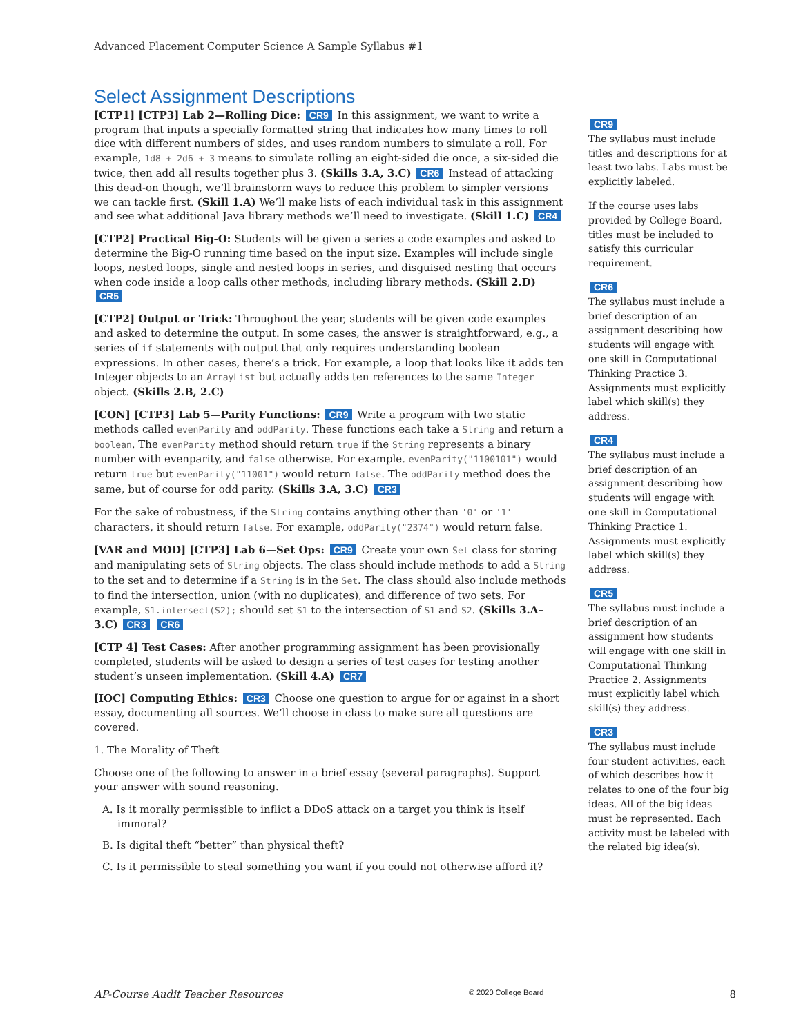Advanced Placement Computer Science A Sample Syllabus #1
Select Assignment Descriptions
[CTP1] [CTP3] Lab 2—Rolling Dice: CR9 In this assignment, we want to write a program that inputs a specially formatted string that indicates how many times to roll dice with different numbers of sides, and uses random numbers to simulate a roll. For example, 1d8 + 2d6 + 3 means to simulate rolling an eight-sided die once, a six-sided die twice, then add all results together plus 3. (Skills 3.A, 3.C) CR6 Instead of attacking this dead-on though, we’ll brainstorm ways to reduce this problem to simpler versions we can tackle first. (Skill 1.A) We’ll make lists of each individual task in this assignment and see what additional Java library methods we’ll need to investigate. (Skill 1.C) CR4
[CTP2] Practical Big-O: Students will be given a series a code examples and asked to determine the Big-O running time based on the input size. Examples will include single loops, nested loops, single and nested loops in series, and disguised nesting that occurs when code inside a loop calls other methods, including library methods. (Skill 2.D) CR5
[CTP2] Output or Trick: Throughout the year, students will be given code examples and asked to determine the output. In some cases, the answer is straightforward, e.g., a series of if statements with output that only requires understanding boolean expressions. In other cases, there’s a trick. For example, a loop that looks like it adds ten Integer objects to an ArrayList but actually adds ten references to the same Integer object. (Skills 2.B, 2.C)
[CON] [CTP3] Lab 5—Parity Functions: CR9 Write a program with two static methods called evenParity and oddParity. These functions each take a String and return a boolean. The evenParity method should return true if the String represents a binary number with evenparity, and false otherwise. For example. evenParity("1100101") would return true but evenParity("11001") would return false. The oddParity method does the same, but of course for odd parity. (Skills 3.A, 3.C) CR3
For the sake of robustness, if the String contains anything other than '0' or '1' characters, it should return false. For example, oddParity("2374") would return false.
[VAR and MOD] [CTP3] Lab 6—Set Ops: CR9 Create your own Set class for storing and manipulating sets of String objects. The class should include methods to add a String to the set and to determine if a String is in the Set. The class should also include methods to find the intersection, union (with no duplicates), and difference of two sets. For example, S1.intersect(S2); should set S1 to the intersection of S1 and S2. (Skills 3.A–3.C) CR3 CR6
[CTP 4] Test Cases: After another programming assignment has been provisionally completed, students will be asked to design a series of test cases for testing another student’s unseen implementation. (Skill 4.A) CR7
[IOC] Computing Ethics: CR3 Choose one question to argue for or against in a short essay, documenting all sources. We’ll choose in class to make sure all questions are covered.
1. The Morality of Theft
Choose one of the following to answer in a brief essay (several paragraphs). Support your answer with sound reasoning.
A. Is it morally permissible to inflict a DDoS attack on a target you think is itself immoral?
B. Is digital theft “better” than physical theft?
C. Is it permissible to steal something you want if you could not otherwise afford it?
CR9
The syllabus must include titles and descriptions for at least two labs. Labs must be explicitly labeled.
If the course uses labs provided by College Board, titles must be included to satisfy this curricular requirement.
CR6
The syllabus must include a brief description of an assignment describing how students will engage with one skill in Computational Thinking Practice 3. Assignments must explicitly label which skill(s) they address.
CR4
The syllabus must include a brief description of an assignment describing how students will engage with one skill in Computational Thinking Practice 1. Assignments must explicitly label which skill(s) they address.
CR5
The syllabus must include a brief description of an assignment how students will engage with one skill in Computational Thinking Practice 2. Assignments must explicitly label which skill(s) they address.
CR3
The syllabus must include four student activities, each of which describes how it relates to one of the four big ideas. All of the big ideas must be represented. Each activity must be labeled with the related big idea(s).
AP-Course Audit Teacher Resources © 2020 College Board 8